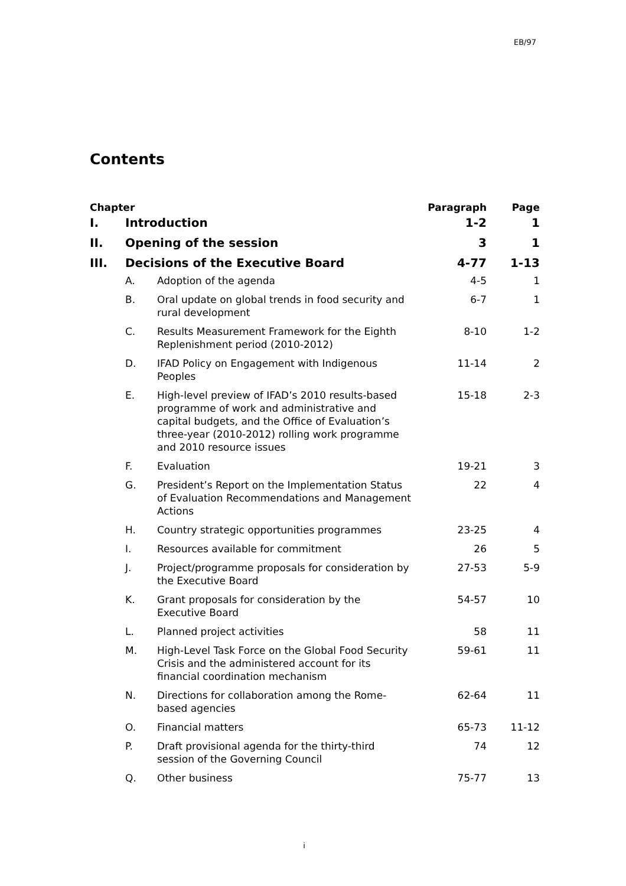EB/97
Contents
| Chapter | | | Paragraph | Page |
| --- | --- | --- | --- | --- |
| I. | Introduction | | 1-2 | 1 |
| II. | Opening of the session | | 3 | 1 |
| III. | Decisions of the Executive Board | | 4-77 | 1-13 |
| | A. | Adoption of the agenda | 4-5 | 1 |
| | B. | Oral update on global trends in food security and rural development | 6-7 | 1 |
| | C. | Results Measurement Framework for the Eighth Replenishment period (2010-2012) | 8-10 | 1-2 |
| | D. | IFAD Policy on Engagement with Indigenous Peoples | 11-14 | 2 |
| | E. | High-level preview of IFAD’s 2010 results-based programme of work and administrative and capital budgets, and the Office of Evaluation’s three-year (2010-2012) rolling work programme and 2010 resource issues | 15-18 | 2-3 |
| | F. | Evaluation | 19-21 | 3 |
| | G. | President’s Report on the Implementation Status of Evaluation Recommendations and Management Actions | 22 | 4 |
| | H. | Country strategic opportunities programmes | 23-25 | 4 |
| | I. | Resources available for commitment | 26 | 5 |
| | J. | Project/programme proposals for consideration by the Executive Board | 27-53 | 5-9 |
| | K. | Grant proposals for consideration by the Executive Board | 54-57 | 10 |
| | L. | Planned project activities | 58 | 11 |
| | M. | High-Level Task Force on the Global Food Security Crisis and the administered account for its financial coordination mechanism | 59-61 | 11 |
| | N. | Directions for collaboration among the Rome-based agencies | 62-64 | 11 |
| | O. | Financial matters | 65-73 | 11-12 |
| | P. | Draft provisional agenda for the thirty-third session of the Governing Council | 74 | 12 |
| | Q. | Other business | 75-77 | 13 |
i